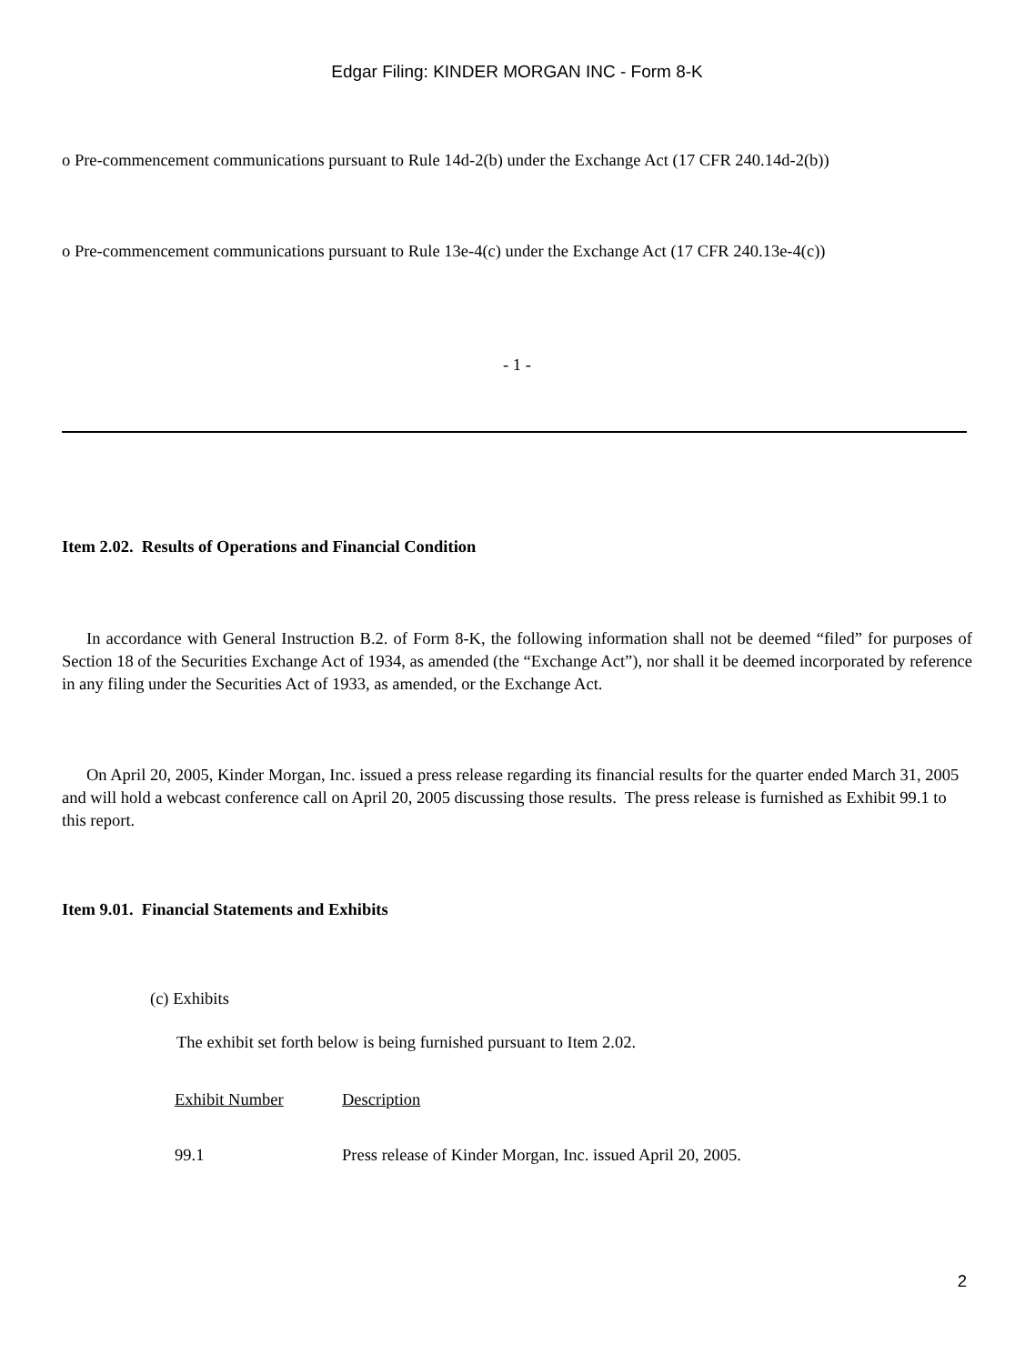Edgar Filing: KINDER MORGAN INC - Form 8-K
o Pre-commencement communications pursuant to Rule 14d-2(b) under the Exchange Act (17 CFR 240.14d-2(b))
o Pre-commencement communications pursuant to Rule 13e-4(c) under the Exchange Act (17 CFR 240.13e-4(c))
- 1 -
Item 2.02. Results of Operations and Financial Condition
In accordance with General Instruction B.2. of Form 8-K, the following information shall not be deemed “filed” for purposes of Section 18 of the Securities Exchange Act of 1934, as amended (the “Exchange Act”), nor shall it be deemed incorporated by reference in any filing under the Securities Act of 1933, as amended, or the Exchange Act.
On April 20, 2005, Kinder Morgan, Inc. issued a press release regarding its financial results for the quarter ended March 31, 2005 and will hold a webcast conference call on April 20, 2005 discussing those results. The press release is furnished as Exhibit 99.1 to this report.
Item 9.01. Financial Statements and Exhibits
(c) Exhibits
The exhibit set forth below is being furnished pursuant to Item 2.02.
| Exhibit Number | Description |
| --- | --- |
| 99.1 | Press release of Kinder Morgan, Inc. issued April 20, 2005. |
2